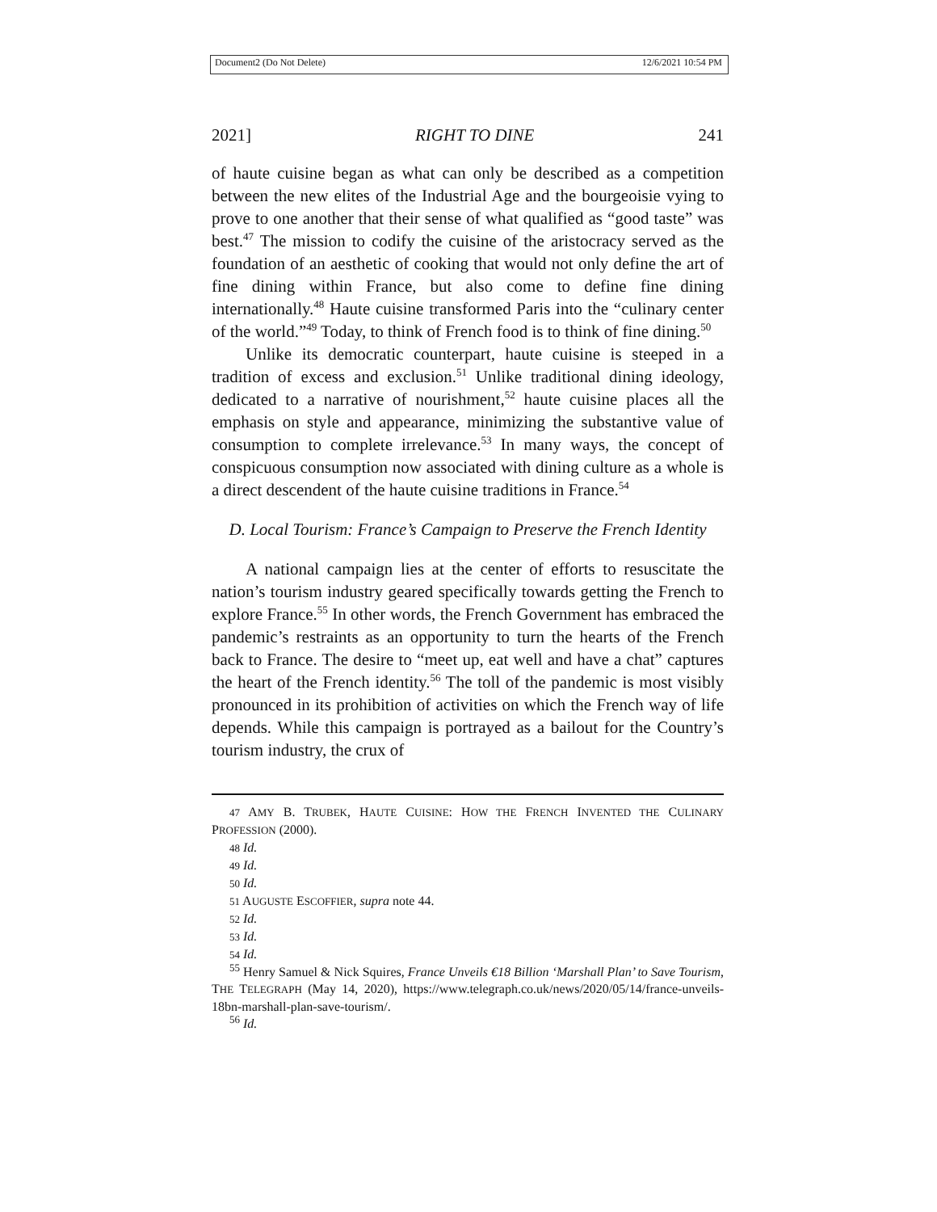Document2 (Do Not Delete) 12/6/2021 10:54 PM
2021] RIGHT TO DINE 241
of haute cuisine began as what can only be described as a competition between the new elites of the Industrial Age and the bourgeoisie vying to prove to one another that their sense of what qualified as “good taste” was best.<sup>47</sup> The mission to codify the cuisine of the aristocracy served as the foundation of an aesthetic of cooking that would not only define the art of fine dining within France, but also come to define fine dining internationally.<sup>48</sup> Haute cuisine transformed Paris into the “culinary center of the world.”<sup>49</sup> Today, to think of French food is to think of fine dining.<sup>50</sup>
Unlike its democratic counterpart, haute cuisine is steeped in a tradition of excess and exclusion.<sup>51</sup> Unlike traditional dining ideology, dedicated to a narrative of nourishment,<sup>52</sup> haute cuisine places all the emphasis on style and appearance, minimizing the substantive value of consumption to complete irrelevance.<sup>53</sup> In many ways, the concept of conspicuous consumption now associated with dining culture as a whole is a direct descendent of the haute cuisine traditions in France.<sup>54</sup>
D. Local Tourism: France’s Campaign to Preserve the French Identity
A national campaign lies at the center of efforts to resuscitate the nation’s tourism industry geared specifically towards getting the French to explore France.<sup>55</sup> In other words, the French Government has embraced the pandemic’s restraints as an opportunity to turn the hearts of the French back to France. The desire to “meet up, eat well and have a chat” captures the heart of the French identity.<sup>56</sup> The toll of the pandemic is most visibly pronounced in its prohibition of activities on which the French way of life depends. While this campaign is portrayed as a bailout for the Country’s tourism industry, the crux of
47 AMY B. TRUBEK, HAUTE CUISINE: HOW THE FRENCH INVENTED THE CULINARY PROFESSION (2000).
48 Id.
49 Id.
50 Id.
51 AUGUSTE ESCOFFIER, supra note 44.
52 Id.
53 Id.
54 Id.
<sup>55</sup> Henry Samuel & Nick Squires, France Unveils €18 Billion ‘Marshall Plan’ to Save Tourism, THE TELEGRAPH (May 14, 2020), https://www.telegraph.co.uk/news/2020/05/14/france-unveils-18bn-marshall-plan-save-tourism/.
<sup>56</sup> Id.